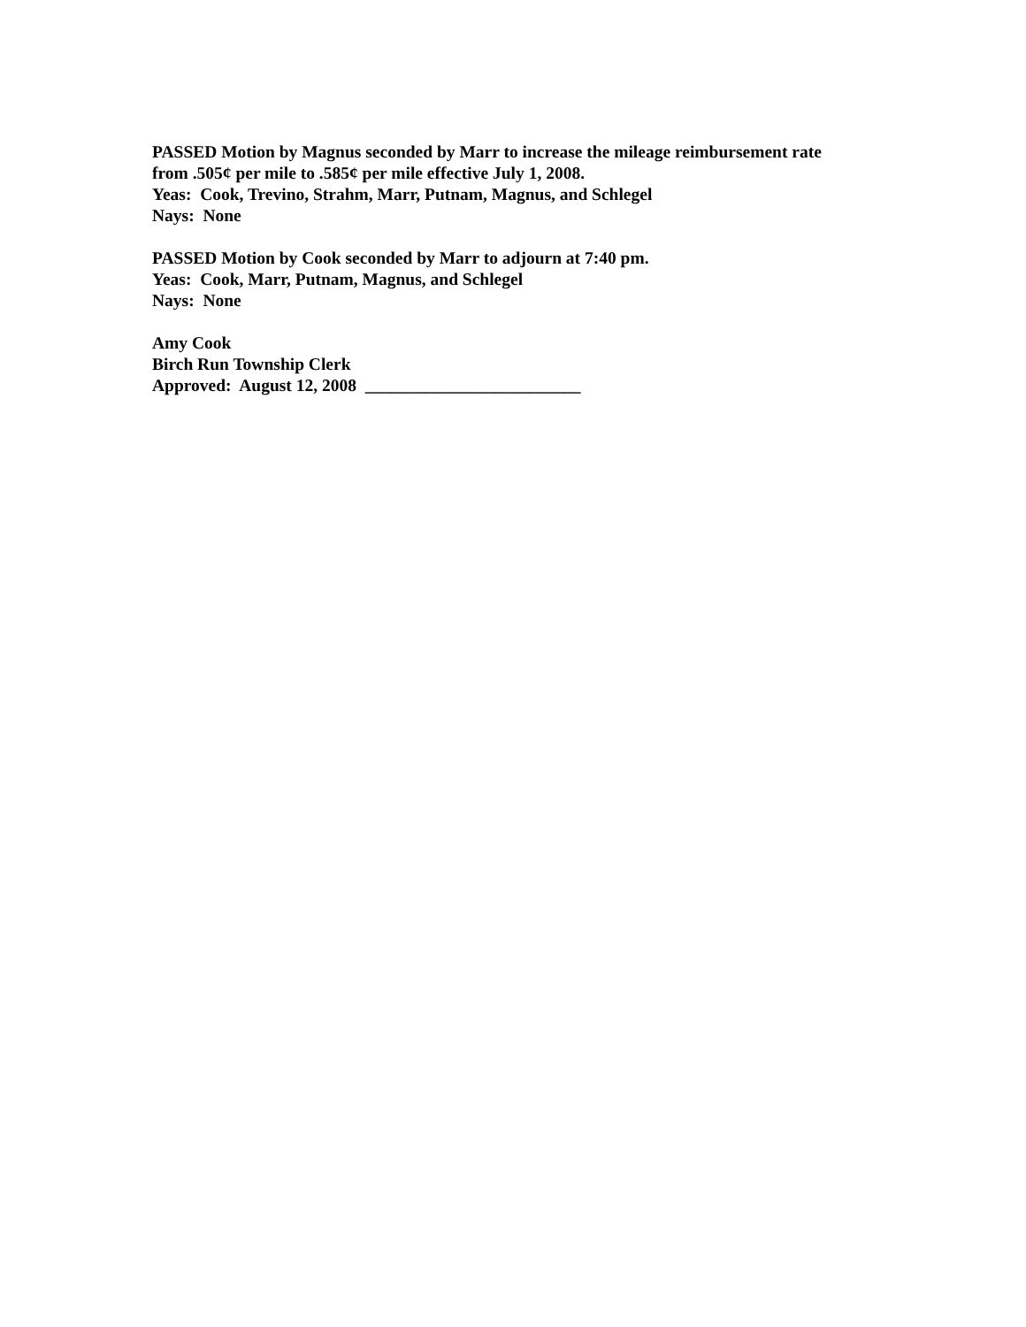PASSED Motion by Magnus seconded by Marr to increase the mileage reimbursement rate
from .505¢ per mile to .585¢ per mile effective July 1, 2008.
Yeas: Cook, Trevino, Strahm, Marr, Putnam, Magnus, and Schlegel
Nays: None
PASSED Motion by Cook seconded by Marr to adjourn at 7:40 pm.
Yeas: Cook, Marr, Putnam, Magnus, and Schlegel
Nays: None
Amy Cook
Birch Run Township Clerk
Approved: August 12, 2008 _________________________